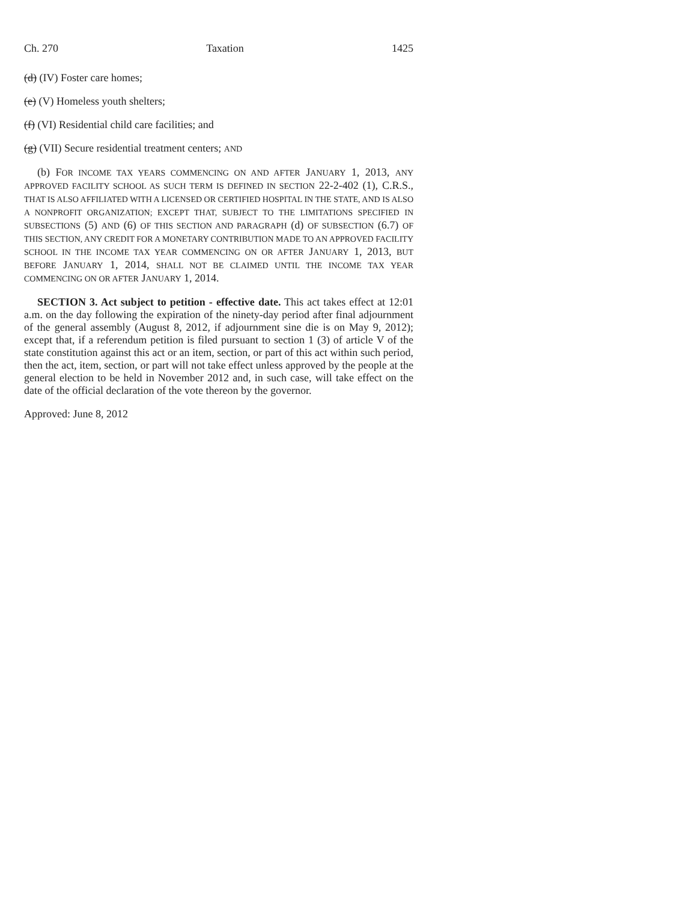Ch. 270 Taxation 1425
(d) (IV) Foster care homes;
(e) (V) Homeless youth shelters;
(f) (VI) Residential child care facilities; and
(g) (VII) Secure residential treatment centers; AND
(b) FOR INCOME TAX YEARS COMMENCING ON AND AFTER JANUARY 1, 2013, ANY APPROVED FACILITY SCHOOL AS SUCH TERM IS DEFINED IN SECTION 22-2-402 (1), C.R.S., THAT IS ALSO AFFILIATED WITH A LICENSED OR CERTIFIED HOSPITAL IN THE STATE, AND IS ALSO A NONPROFIT ORGANIZATION; EXCEPT THAT, SUBJECT TO THE LIMITATIONS SPECIFIED IN SUBSECTIONS (5) AND (6) OF THIS SECTION AND PARAGRAPH (d) OF SUBSECTION (6.7) OF THIS SECTION, ANY CREDIT FOR A MONETARY CONTRIBUTION MADE TO AN APPROVED FACILITY SCHOOL IN THE INCOME TAX YEAR COMMENCING ON OR AFTER JANUARY 1, 2013, BUT BEFORE JANUARY 1, 2014, SHALL NOT BE CLAIMED UNTIL THE INCOME TAX YEAR COMMENCING ON OR AFTER JANUARY 1, 2014.
SECTION 3. Act subject to petition - effective date. This act takes effect at 12:01 a.m. on the day following the expiration of the ninety-day period after final adjournment of the general assembly (August 8, 2012, if adjournment sine die is on May 9, 2012); except that, if a referendum petition is filed pursuant to section 1 (3) of article V of the state constitution against this act or an item, section, or part of this act within such period, then the act, item, section, or part will not take effect unless approved by the people at the general election to be held in November 2012 and, in such case, will take effect on the date of the official declaration of the vote thereon by the governor.
Approved: June 8, 2012